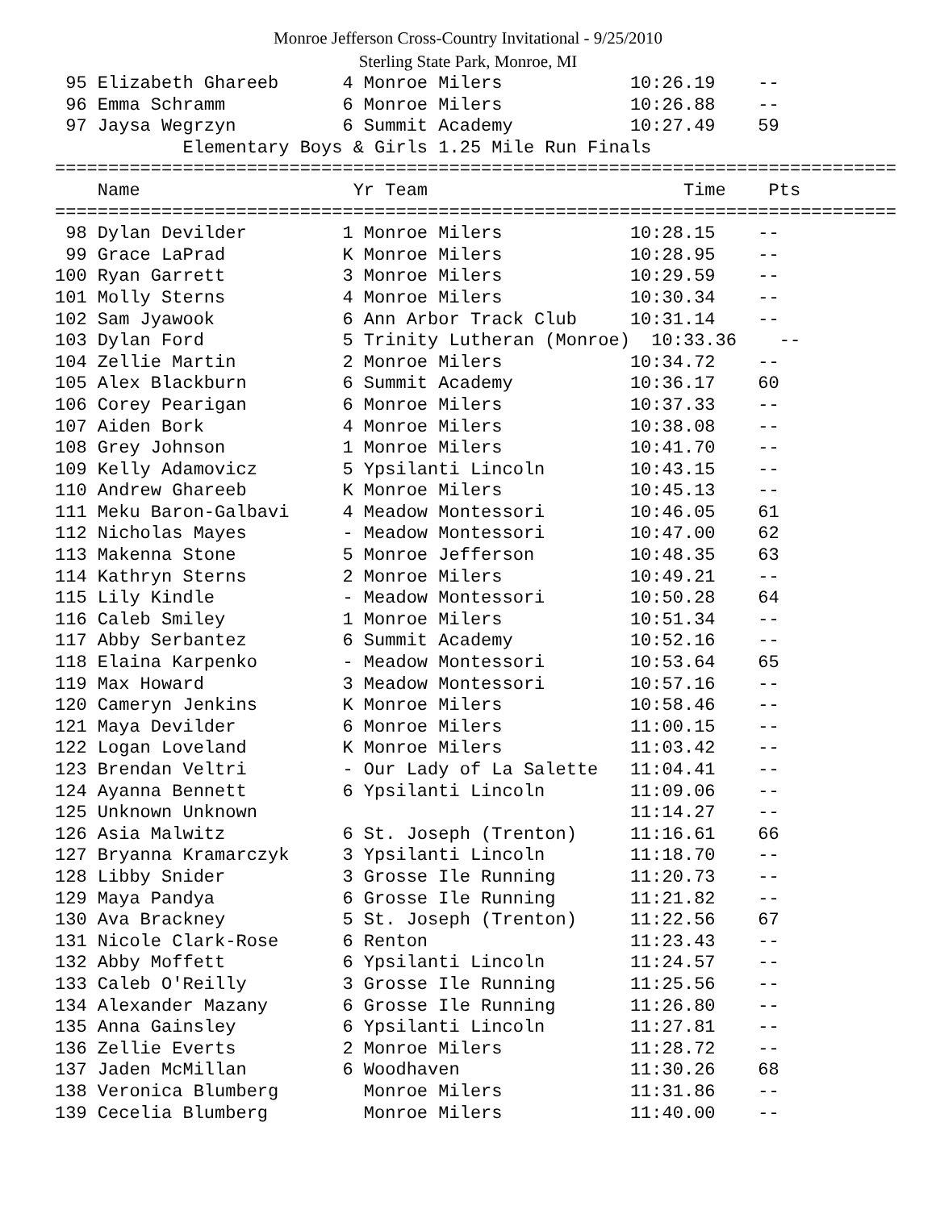Monroe Jefferson Cross-Country Invitational - 9/25/2010
Sterling State Park, Monroe, MI
 95 Elizabeth Ghareeb      4 Monroe Milers            10:26.19    --
 96 Emma Schramm           6 Monroe Milers            10:26.88    --
 97 Jaysa Wegrzyn          6 Summit Academy           10:27.49    59
            Elementary Boys & Girls 1.25 Mile Run Finals
===============================================================================
    Name                    Yr Team                        Time    Pts
===============================================================================
 98 Dylan Devilder         1 Monroe Milers            10:28.15    --
 99 Grace LaPrad           K Monroe Milers            10:28.95    --
100 Ryan Garrett           3 Monroe Milers            10:29.59    --
101 Molly Sterns           4 Monroe Milers            10:30.34    --
102 Sam Jyawook            6 Ann Arbor Track Club     10:31.14    --
103 Dylan Ford             5 Trinity Lutheran (Monroe)  10:33.36    --
104 Zellie Martin          2 Monroe Milers            10:34.72    --
105 Alex Blackburn         6 Summit Academy           10:36.17    60
106 Corey Pearigan         6 Monroe Milers            10:37.33    --
107 Aiden Bork             4 Monroe Milers            10:38.08    --
108 Grey Johnson           1 Monroe Milers            10:41.70    --
109 Kelly Adamovicz        5 Ypsilanti Lincoln        10:43.15    --
110 Andrew Ghareeb         K Monroe Milers            10:45.13    --
111 Meku Baron-Galbavi     4 Meadow Montessori        10:46.05    61
112 Nicholas Mayes         - Meadow Montessori        10:47.00    62
113 Makenna Stone          5 Monroe Jefferson         10:48.35    63
114 Kathryn Sterns         2 Monroe Milers            10:49.21    --
115 Lily Kindle            - Meadow Montessori        10:50.28    64
116 Caleb Smiley           1 Monroe Milers            10:51.34    --
117 Abby Serbantez         6 Summit Academy           10:52.16    --
118 Elaina Karpenko        - Meadow Montessori        10:53.64    65
119 Max Howard             3 Meadow Montessori        10:57.16    --
120 Cameryn Jenkins        K Monroe Milers            10:58.46    --
121 Maya Devilder          6 Monroe Milers            11:00.15    --
122 Logan Loveland         K Monroe Milers            11:03.42    --
123 Brendan Veltri         - Our Lady of La Salette   11:04.41    --
124 Ayanna Bennett         6 Ypsilanti Lincoln        11:09.06    --
125 Unknown Unknown                                   11:14.27    --
126 Asia Malwitz           6 St. Joseph (Trenton)     11:16.61    66
127 Bryanna Kramarczyk     3 Ypsilanti Lincoln        11:18.70    --
128 Libby Snider           3 Grosse Ile Running       11:20.73    --
129 Maya Pandya            6 Grosse Ile Running       11:21.82    --
130 Ava Brackney           5 St. Joseph (Trenton)     11:22.56    67
131 Nicole Clark-Rose      6 Renton                   11:23.43    --
132 Abby Moffett           6 Ypsilanti Lincoln        11:24.57    --
133 Caleb O'Reilly         3 Grosse Ile Running       11:25.56    --
134 Alexander Mazany       6 Grosse Ile Running       11:26.80    --
135 Anna Gainsley          6 Ypsilanti Lincoln        11:27.81    --
136 Zellie Everts          2 Monroe Milers            11:28.72    --
137 Jaden McMillan         6 Woodhaven                11:30.26    68
138 Veronica Blumberg        Monroe Milers            11:31.86    --
139 Cecelia Blumberg         Monroe Milers            11:40.00    --